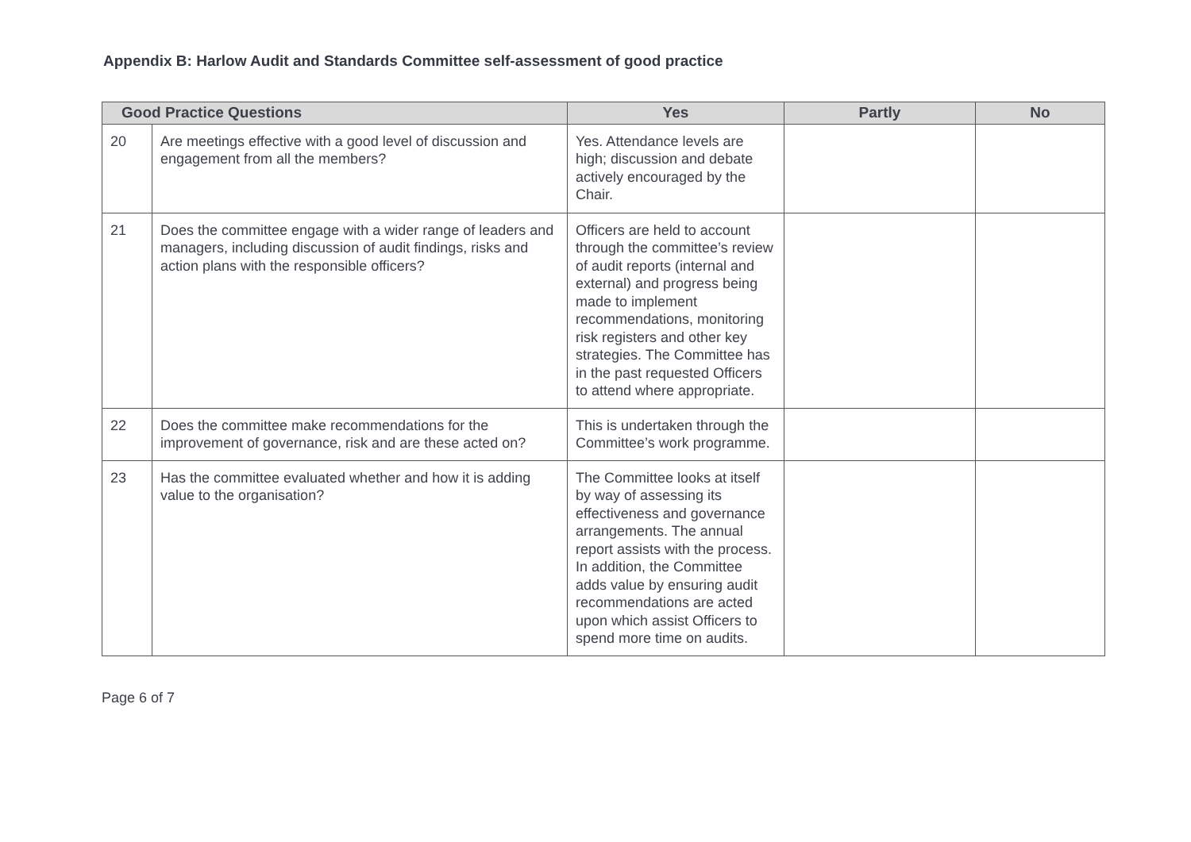Appendix B: Harlow Audit and Standards Committee self-assessment of good practice
| Good Practice Questions | | Yes | Partly | No |
| --- | --- | --- | --- | --- |
| 20 | Are meetings effective with a good level of discussion and engagement from all the members? | Yes. Attendance levels are high; discussion and debate actively encouraged by the Chair. | | |
| 21 | Does the committee engage with a wider range of leaders and managers, including discussion of audit findings, risks and action plans with the responsible officers? | Officers are held to account through the committee’s review of audit reports (internal and external) and progress being made to implement recommendations, monitoring risk registers and other key strategies. The Committee has in the past requested Officers to attend where appropriate. | | |
| 22 | Does the committee make recommendations for the improvement of governance, risk and are these acted on? | This is undertaken through the Committee’s work programme. | | |
| 23 | Has the committee evaluated whether and how it is adding value to the organisation? | The Committee looks at itself by way of assessing its effectiveness and governance arrangements. The annual report assists with the process. In addition, the Committee adds value by ensuring audit recommendations are acted upon which assist Officers to spend more time on audits. | | |
Page 6 of 7